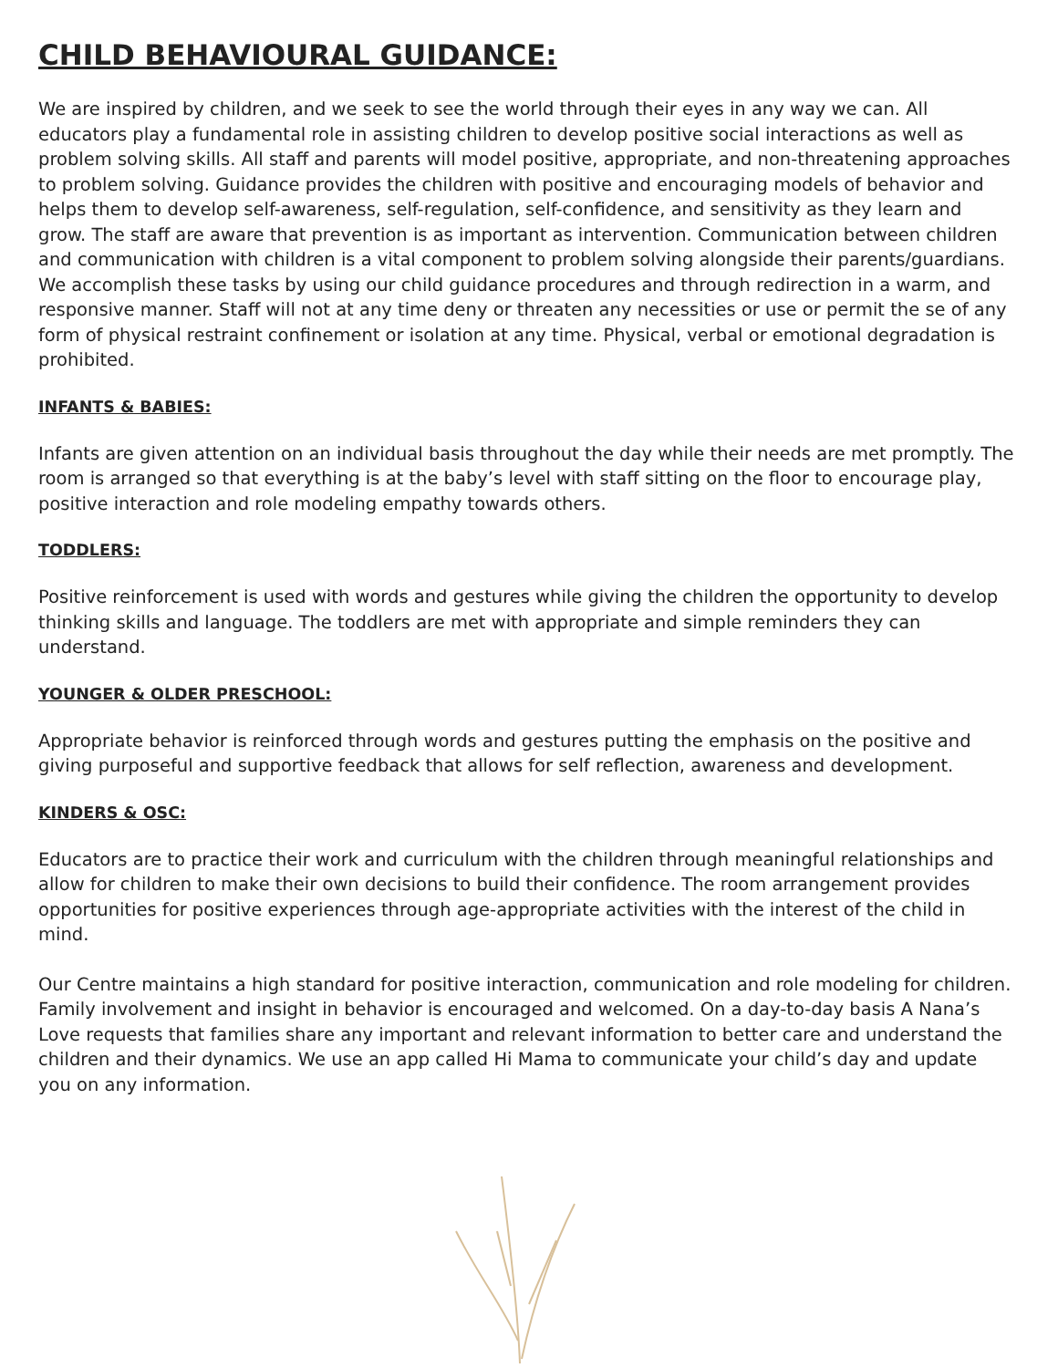CHILD BEHAVIOURAL GUIDANCE:
We are inspired by children, and we seek to see the world through their eyes in any way we can. All educators play a fundamental role in assisting children to develop positive social interactions as well as problem solving skills. All staff and parents will model positive, appropriate, and non-threatening approaches to problem solving. Guidance provides the children with positive and encouraging models of behavior and helps them to develop self-awareness, self-regulation, self-confidence, and sensitivity as they learn and grow. The staff are aware that prevention is as important as intervention. Communication between children and communication with children is a vital component to problem solving alongside their parents/guardians. We accomplish these tasks by using our child guidance procedures and through redirection in a warm, and responsive manner. Staff will not at any time deny or threaten any necessities or use or permit the se of any form of physical restraint confinement or isolation at any time. Physical, verbal or emotional degradation is prohibited.
INFANTS & BABIES:
Infants are given attention on an individual basis throughout the day while their needs are met promptly. The room is arranged so that everything is at the baby’s level with staff sitting on the floor to encourage play, positive interaction and role modeling empathy towards others.
TODDLERS:
Positive reinforcement is used with words and gestures while giving the children the opportunity to develop thinking skills and language. The toddlers are met with appropriate and simple reminders they can understand.
YOUNGER & OLDER PRESCHOOL:
Appropriate behavior is reinforced through words and gestures putting the emphasis on the positive and giving purposeful and supportive feedback that allows for self reflection, awareness and development.
KINDERS & OSC:
Educators are to practice their work and curriculum with the children through meaningful relationships and allow for children to make their own decisions to build their confidence. The room arrangement provides opportunities for positive experiences through age-appropriate activities with the interest of the child in mind.
Our Centre maintains a high standard for positive interaction, communication and role modeling for children. Family involvement and insight in behavior is encouraged and welcomed. On a day-to-day basis A Nana’s Love requests that families share any important and relevant information to better care and understand the children and their dynamics. We use an app called Hi Mama to communicate your child’s day and update you on any information.